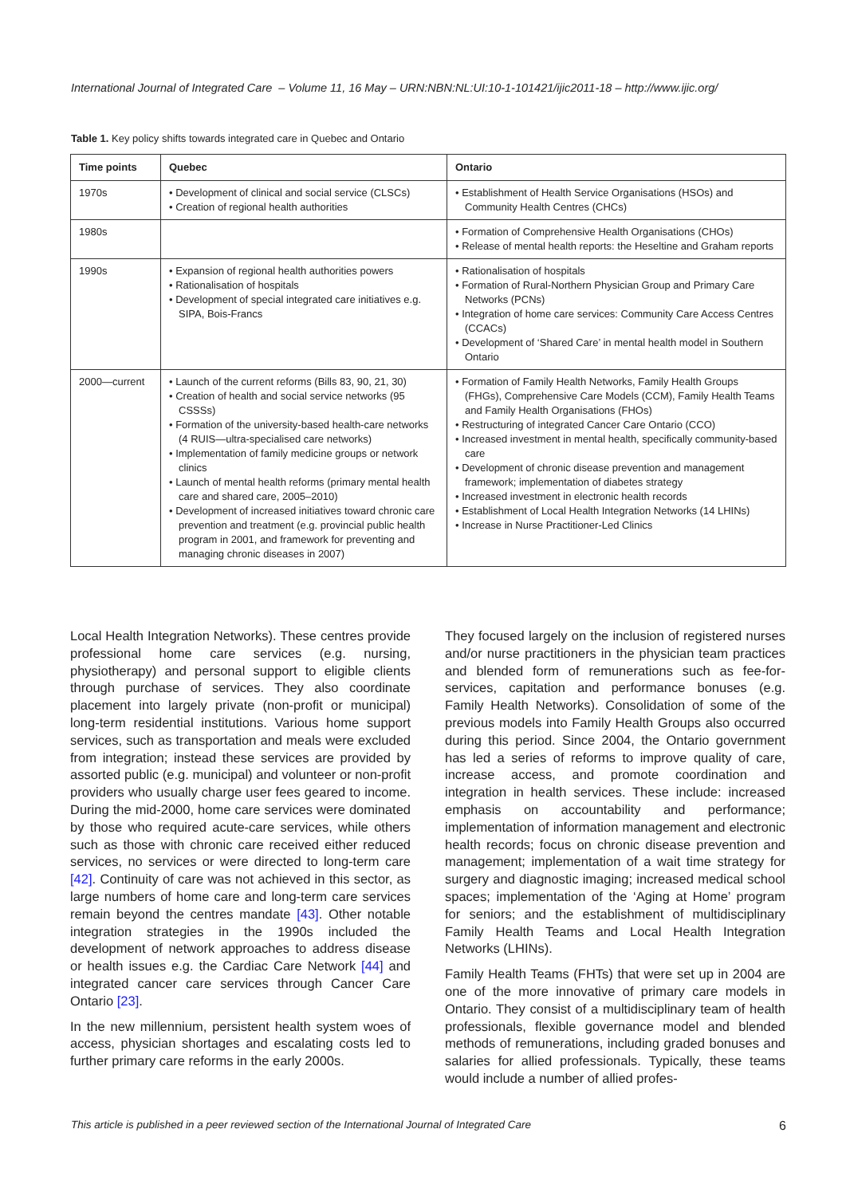International Journal of Integrated Care – Volume 11, 16 May – URN:NBN:NL:UI:10-1-101421/ijic2011-18 – http://www.ijic.org/
Table 1. Key policy shifts towards integrated care in Quebec and Ontario
| Time points | Quebec | Ontario |
| --- | --- | --- |
| 1970s | • Development of clinical and social service (CLSCs) • Creation of regional health authorities | • Establishment of Health Service Organisations (HSOs) and Community Health Centres (CHCs) |
| 1980s | | • Formation of Comprehensive Health Organisations (CHOs) • Release of mental health reports: the Heseltine and Graham reports |
| 1990s | • Expansion of regional health authorities powers • Rationalisation of hospitals • Development of special integrated care initiatives e.g. SIPA, Bois-Francs | • Rationalisation of hospitals • Formation of Rural-Northern Physician Group and Primary Care Networks (PCNs) • Integration of home care services: Community Care Access Centres (CCACs) • Development of ‘Shared Care’ in mental health model in Southern Ontario |
| 2000—current | • Launch of the current reforms (Bills 83, 90, 21, 30) • Creation of health and social service networks (95 CSSSs) • Formation of the university-based health-care networks (4 RUIS—ultra-specialised care networks) • Implementation of family medicine groups or network clinics • Launch of mental health reforms (primary mental health care and shared care, 2005–2010) • Development of increased initiatives toward chronic care prevention and treatment (e.g. provincial public health program in 2001, and framework for preventing and managing chronic diseases in 2007) | • Formation of Family Health Networks, Family Health Groups (FHGs), Comprehensive Care Models (CCM), Family Health Teams and Family Health Organisations (FHOs) • Restructuring of integrated Cancer Care Ontario (CCO) • Increased investment in mental health, specifically community-based care • Development of chronic disease prevention and management framework; implementation of diabetes strategy • Increased investment in electronic health records • Establishment of Local Health Integration Networks (14 LHINs) • Increase in Nurse Practitioner-Led Clinics |
Local Health Integration Networks). These centres provide professional home care services (e.g. nursing, physiotherapy) and personal support to eligible clients through purchase of services. They also coordinate placement into largely private (non-profit or municipal) long-term residential institutions. Various home support services, such as transportation and meals were excluded from integration; instead these services are provided by assorted public (e.g. municipal) and volunteer or non-profit providers who usually charge user fees geared to income. During the mid-2000, home care services were dominated by those who required acute-care services, while others such as those with chronic care received either reduced services, no services or were directed to long-term care [42]. Continuity of care was not achieved in this sector, as large numbers of home care and long-term care services remain beyond the centres mandate [43]. Other notable integration strategies in the 1990s included the development of network approaches to address disease or health issues e.g. the Cardiac Care Network [44] and integrated cancer care services through Cancer Care Ontario [23].
In the new millennium, persistent health system woes of access, physician shortages and escalating costs led to further primary care reforms in the early 2000s.
They focused largely on the inclusion of registered nurses and/or nurse practitioners in the physician team practices and blended form of remunerations such as fee-for-services, capitation and performance bonuses (e.g. Family Health Networks). Consolidation of some of the previous models into Family Health Groups also occurred during this period. Since 2004, the Ontario government has led a series of reforms to improve quality of care, increase access, and promote coordination and integration in health services. These include: increased emphasis on accountability and performance; implementation of information management and electronic health records; focus on chronic disease prevention and management; implementation of a wait time strategy for surgery and diagnostic imaging; increased medical school spaces; implementation of the ‘Aging at Home’ program for seniors; and the establishment of multidisciplinary Family Health Teams and Local Health Integration Networks (LHINs).
Family Health Teams (FHTs) that were set up in 2004 are one of the more innovative of primary care models in Ontario. They consist of a multidisciplinary team of health professionals, flexible governance model and blended methods of remunerations, including graded bonuses and salaries for allied professionals. Typically, these teams would include a number of allied profes-
This article is published in a peer reviewed section of the International Journal of Integrated Care 6